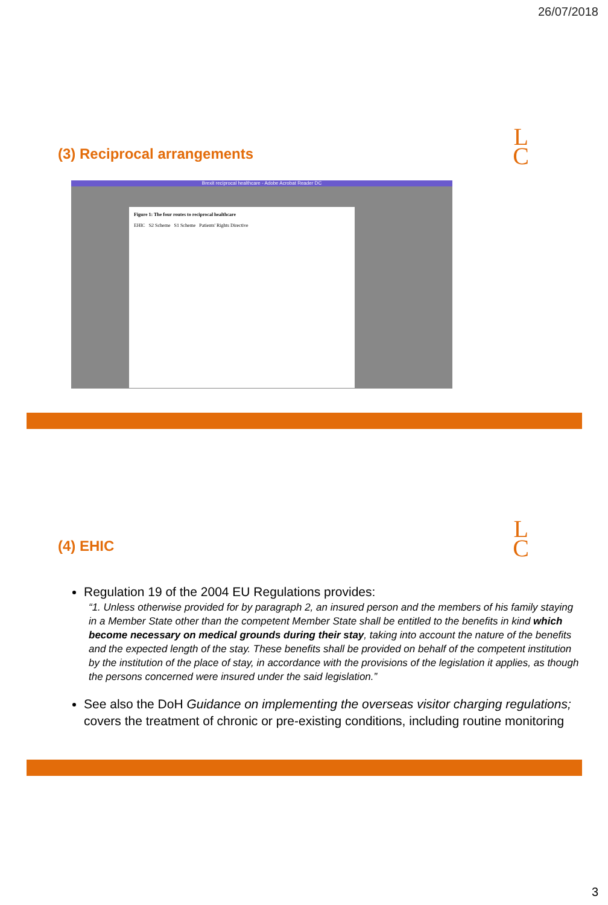26/07/2018
L
C
(3) Reciprocal arrangements
Brexit reciprocal healthcare - Adobe Acrobat Reader DC
Figure 1: The four routes to reciprocal healthcare
EHIC S2 Scheme S1 Scheme Patients' Rights Directive
L
C
(4) EHIC
Regulation 19 of the 2004 EU Regulations provides:
“1. Unless otherwise provided for by paragraph 2, an insured person and the members of his family staying in a Member State other than the competent Member State shall be entitled to the benefits in kind which become necessary on medical grounds during their stay, taking into account the nature of the benefits and the expected length of the stay. These benefits shall be provided on behalf of the competent institution by the institution of the place of stay, in accordance with the provisions of the legislation it applies, as though the persons concerned were insured under the said legislation.”
See also the DoH Guidance on implementing the overseas visitor charging regulations; covers the treatment of chronic or pre-existing conditions, including routine monitoring
3